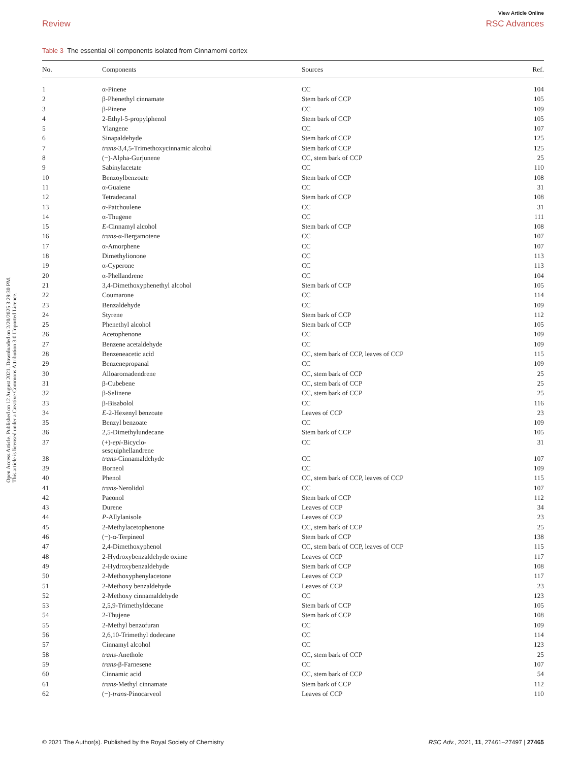View Article Online
Review RSC Advances
Open Access Article. Published on 12 August 2021. Downloaded on 2/20/2025 3:29:30 PM.
This article is licensed under a Creative Commons Attribution 3.0 Unported Licence.
Table 3 The essential oil components isolated from Cinnamomi cortex
| No. | Components | Sources | Ref. |
| --- | --- | --- | --- |
| 1 | α-Pinene | CC | 104 |
| 2 | β-Phenethyl cinnamate | Stem bark of CCP | 105 |
| 3 | β-Pinene | CC | 109 |
| 4 | 2-Ethyl-5-propylphenol | Stem bark of CCP | 105 |
| 5 | Ylangene | CC | 107 |
| 6 | Sinapaldehyde | Stem bark of CCP | 125 |
| 7 | trans -3,4,5-Trimethoxycinnamic alcohol | Stem bark of CCP | 125 |
| 8 | (−)-Alpha-Gurjunene | CC, stem bark of CCP | 25 |
| 9 | Sabinylacetate | CC | 110 |
| 10 | Benzoylbenzoate | Stem bark of CCP | 108 |
| 11 | α-Guaiene | CC | 31 |
| 12 | Tetradecanal | Stem bark of CCP | 108 |
| 13 | α-Patchoulene | CC | 31 |
| 14 | α-Thugene | CC | 111 |
| 15 | E -Cinnamyl alcohol | Stem bark of CCP | 108 |
| 16 | trans -α-Bergamotene | CC | 107 |
| 17 | α-Amorphene | CC | 107 |
| 18 | Dimethylionone | CC | 113 |
| 19 | α-Cyperone | CC | 113 |
| 20 | α-Phellandrene | CC | 104 |
| 21 | 3,4-Dimethoxyphenethyl alcohol | Stem bark of CCP | 105 |
| 22 | Coumarone | CC | 114 |
| 23 | Benzaldehyde | CC | 109 |
| 24 | Styrene | Stem bark of CCP | 112 |
| 25 | Phenethyl alcohol | Stem bark of CCP | 105 |
| 26 | Acetophenone | CC | 109 |
| 27 | Benzene acetaldehyde | CC | 109 |
| 28 | Benzeneacetic acid | CC, stem bark of CCP, leaves of CCP | 115 |
| 29 | Benzenepropanal | CC | 109 |
| 30 | Alloaromadendrene | CC, stem bark of CCP | 25 |
| 31 | β-Cubebene | CC, stem bark of CCP | 25 |
| 32 | β-Selinene | CC, stem bark of CCP | 25 |
| 33 | β-Bisabolol | CC | 116 |
| 34 | E -2-Hexenyl benzoate | Leaves of CCP | 23 |
| 35 | Benzyl benzoate | CC | 109 |
| 36 | 2,5-Dimethylundecane | Stem bark of CCP | 105 |
| 37 | (+)- epi -Bicyclo- sesquiphellandrene | CC | 31 |
| 38 | trans -Cinnamaldehyde | CC | 107 |
| 39 | Borneol | CC | 109 |
| 40 | Phenol | CC, stem bark of CCP, leaves of CCP | 115 |
| 41 | trans -Nerolidol | CC | 107 |
| 42 | Paeonol | Stem bark of CCP | 112 |
| 43 | Durene | Leaves of CCP | 34 |
| 44 | P -Allylanisole | Leaves of CCP | 23 |
| 45 | 2-Methylacetophenone | CC, stem bark of CCP | 25 |
| 46 | (−)-α-Terpineol | Stem bark of CCP | 138 |
| 47 | 2,4-Dimethoxyphenol | CC, stem bark of CCP, leaves of CCP | 115 |
| 48 | 2-Hydroxybenzaldehyde oxime | Leaves of CCP | 117 |
| 49 | 2-Hydroxybenzaldehyde | Stem bark of CCP | 108 |
| 50 | 2-Methoxyphenylacetone | Leaves of CCP | 117 |
| 51 | 2-Methoxy benzaldehyde | Leaves of CCP | 23 |
| 52 | 2-Methoxy cinnamaldehyde | CC | 123 |
| 53 | 2,5,9-Trimethyldecane | Stem bark of CCP | 105 |
| 54 | 2-Thujene | Stem bark of CCP | 108 |
| 55 | 2-Methyl benzofuran | CC | 109 |
| 56 | 2,6,10-Trimethyl dodecane | CC | 114 |
| 57 | Cinnamyl alcohol | CC | 123 |
| 58 | trans -Anethole | CC, stem bark of CCP | 25 |
| 59 | trans -β-Farnesene | CC | 107 |
| 60 | Cinnamic acid | CC, stem bark of CCP | 54 |
| 61 | trans -Methyl cinnamate | Stem bark of CCP | 112 |
| 62 | (−)- trans -Pinocarveol | Leaves of CCP | 110 |
© 2021 The Author(s). Published by the Royal Society of Chemistry RSC Adv., 2021, 11, 27461–27497 | 27465